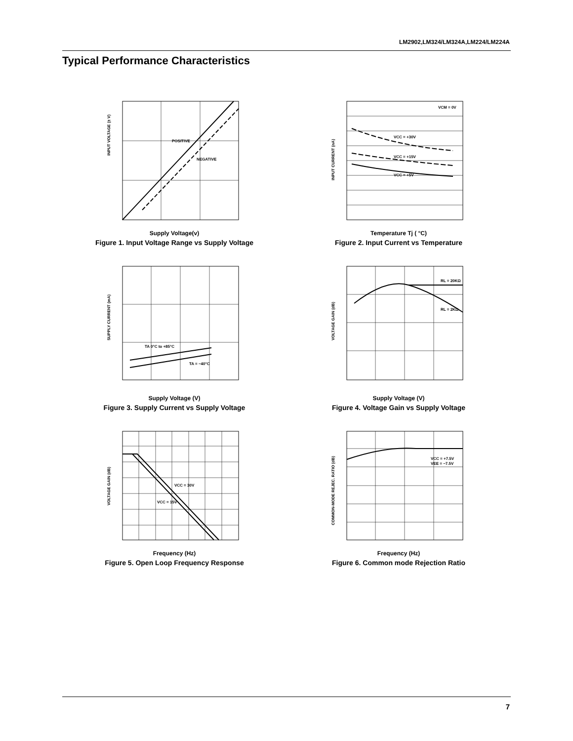LM2902,LM324/LM324A,LM224/LM224A
Typical Performance Characteristics
POSITIVE
NEGATIVE
INPUT VOLTAGE (± V)
Supply Voltage(v)
Figure 1. Input Voltage Range vs Supply Voltage
VCM = 0V
VCC = +30V
VCC = +15V
VCC = +5V
INPUT CURRENT (nA)
Temperature Tj ( °C)
Figure 2. Input Current vs Temperature
TA 0°C to +85°C
TA = −40°C
SUPPLY CURRENT (mA)
Supply Voltage (V)
Figure 3. Supply Current vs Supply Voltage
RL = 20KΩ
RL = 2KΩ
VOLTAGE GAIN (dB)
Supply Voltage (V)
Figure 4. Voltage Gain vs Supply Voltage
VCC = 30V
VCC = 15V
VOLTAGE GAIN (dB)
Frequency (Hz)
Figure 5. Open Loop Frequency Response
VCC = +7.5V
VEE = −7.5V
COMMON-MODE REJEC. RATIO (dB)
Frequency (Hz)
Figure 6. Common mode Rejection Ratio
7